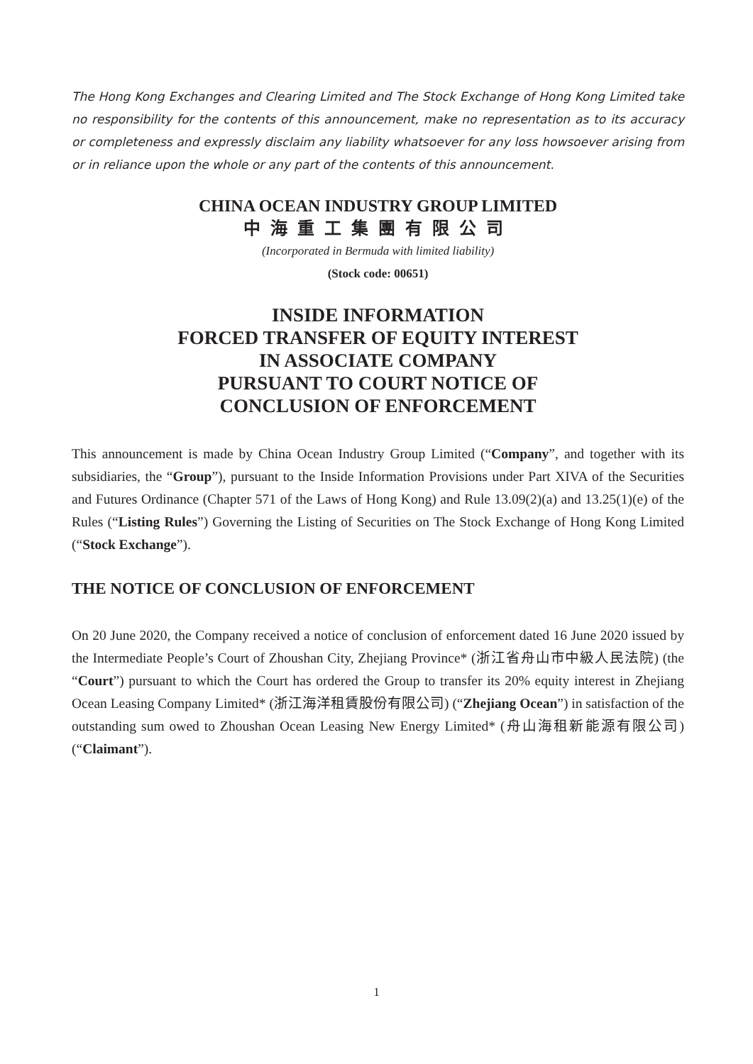The Hong Kong Exchanges and Clearing Limited and The Stock Exchange of Hong Kong Limited take no responsibility for the contents of this announcement, make no representation as to its accuracy or completeness and expressly disclaim any liability whatsoever for any loss howsoever arising from or in reliance upon the whole or any part of the contents of this announcement.
CHINA OCEAN INDUSTRY GROUP LIMITED
中海重工集團有限公司
(Incorporated in Bermuda with limited liability)
(Stock code: 00651)
INSIDE INFORMATION
FORCED TRANSFER OF EQUITY INTEREST
IN ASSOCIATE COMPANY
PURSUANT TO COURT NOTICE OF
CONCLUSION OF ENFORCEMENT
This announcement is made by China Ocean Industry Group Limited (“Company”, and together with its subsidiaries, the “Group”), pursuant to the Inside Information Provisions under Part XIVA of the Securities and Futures Ordinance (Chapter 571 of the Laws of Hong Kong) and Rule 13.09(2)(a) and 13.25(1)(e) of the Rules (“Listing Rules”) Governing the Listing of Securities on The Stock Exchange of Hong Kong Limited (“Stock Exchange”).
THE NOTICE OF CONCLUSION OF ENFORCEMENT
On 20 June 2020, the Company received a notice of conclusion of enforcement dated 16 June 2020 issued by the Intermediate People’s Court of Zhoushan City, Zhejiang Province* (浙江省舟山市中級人民法院) (the “Court”) pursuant to which the Court has ordered the Group to transfer its 20% equity interest in Zhejiang Ocean Leasing Company Limited* (浙江海洋租賃股份有限公司) (“Zhejiang Ocean”) in satisfaction of the outstanding sum owed to Zhoushan Ocean Leasing New Energy Limited* (舟山海租新能源有限公司) (“Claimant”).
1